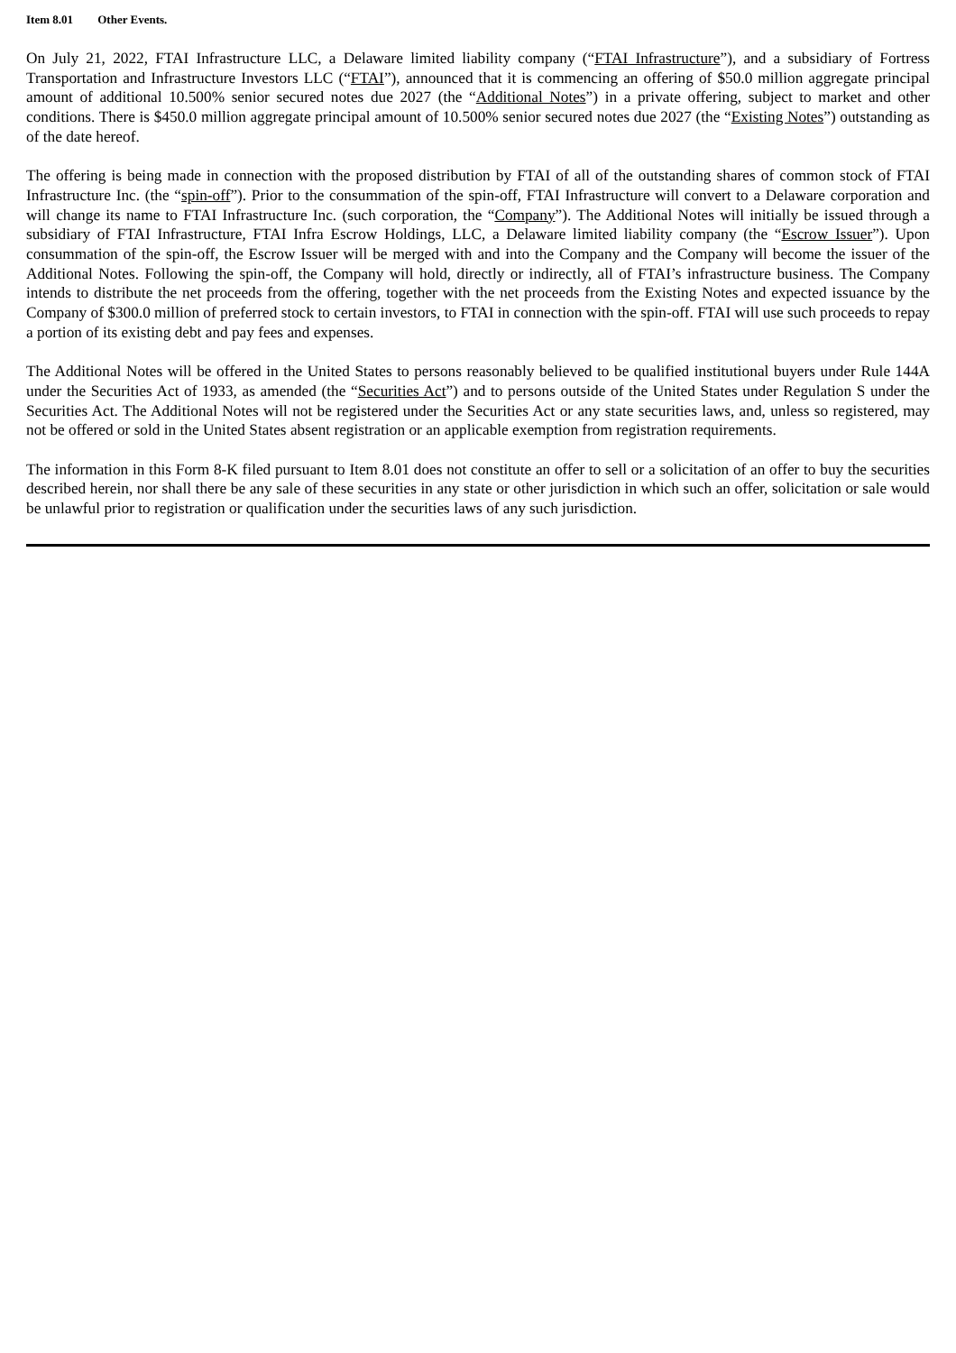Item 8.01 Other Events.
On July 21, 2022, FTAI Infrastructure LLC, a Delaware limited liability company (“FTAI Infrastructure”), and a subsidiary of Fortress Transportation and Infrastructure Investors LLC (“FTAI”), announced that it is commencing an offering of $50.0 million aggregate principal amount of additional 10.500% senior secured notes due 2027 (the “Additional Notes”) in a private offering, subject to market and other conditions. There is $450.0 million aggregate principal amount of 10.500% senior secured notes due 2027 (the “Existing Notes”) outstanding as of the date hereof.
The offering is being made in connection with the proposed distribution by FTAI of all of the outstanding shares of common stock of FTAI Infrastructure Inc. (the “spin-off”). Prior to the consummation of the spin-off, FTAI Infrastructure will convert to a Delaware corporation and will change its name to FTAI Infrastructure Inc. (such corporation, the “Company”). The Additional Notes will initially be issued through a subsidiary of FTAI Infrastructure, FTAI Infra Escrow Holdings, LLC, a Delaware limited liability company (the “Escrow Issuer”). Upon consummation of the spin-off, the Escrow Issuer will be merged with and into the Company and the Company will become the issuer of the Additional Notes. Following the spin-off, the Company will hold, directly or indirectly, all of FTAI’s infrastructure business. The Company intends to distribute the net proceeds from the offering, together with the net proceeds from the Existing Notes and expected issuance by the Company of $300.0 million of preferred stock to certain investors, to FTAI in connection with the spin-off. FTAI will use such proceeds to repay a portion of its existing debt and pay fees and expenses.
The Additional Notes will be offered in the United States to persons reasonably believed to be qualified institutional buyers under Rule 144A under the Securities Act of 1933, as amended (the “Securities Act”) and to persons outside of the United States under Regulation S under the Securities Act. The Additional Notes will not be registered under the Securities Act or any state securities laws, and, unless so registered, may not be offered or sold in the United States absent registration or an applicable exemption from registration requirements.
The information in this Form 8-K filed pursuant to Item 8.01 does not constitute an offer to sell or a solicitation of an offer to buy the securities described herein, nor shall there be any sale of these securities in any state or other jurisdiction in which such an offer, solicitation or sale would be unlawful prior to registration or qualification under the securities laws of any such jurisdiction.